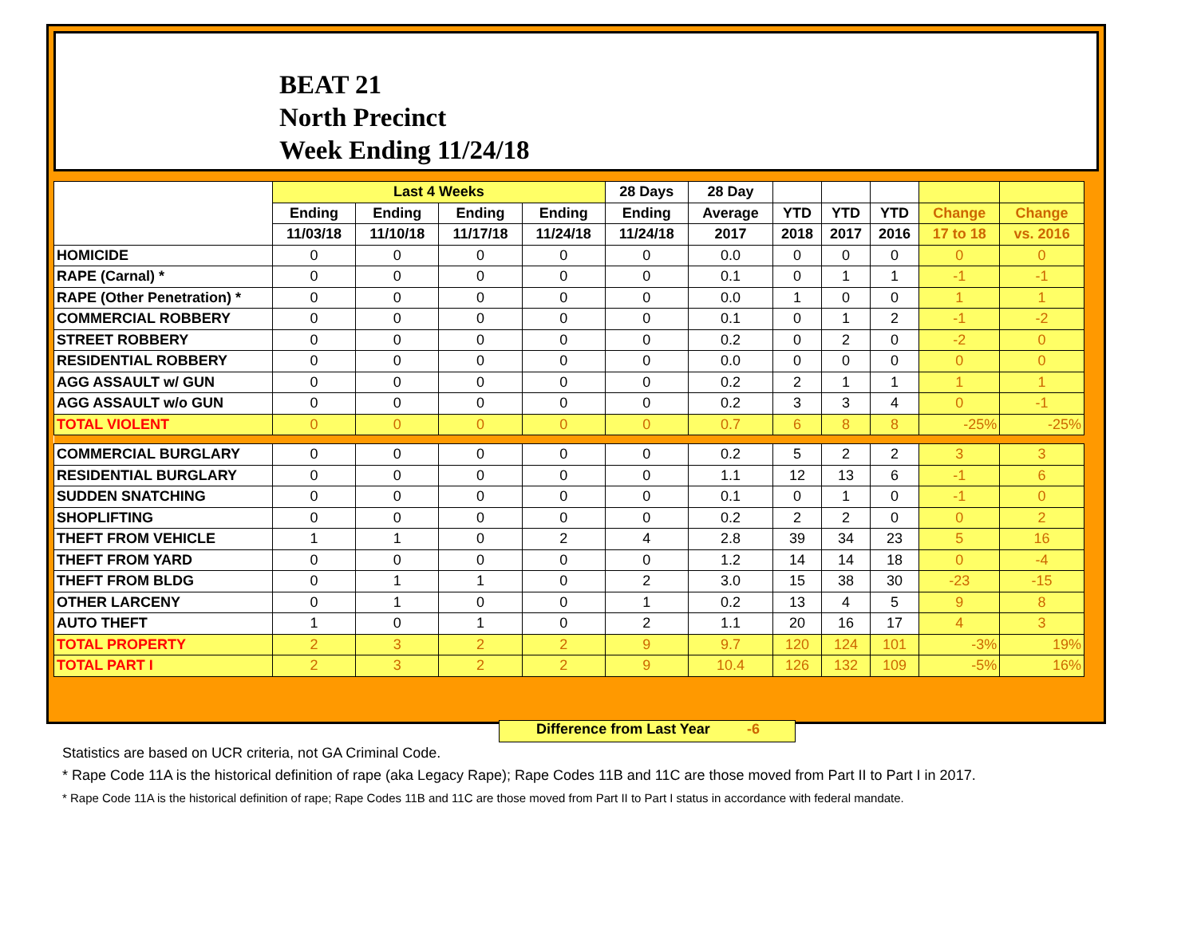BEAT 21
North Precinct
Week Ending 11/24/18
| | Last 4 Weeks | | | | 28 Days | 28 Day | | | | | |
| --- | --- | --- | --- | --- | --- | --- | --- | --- | --- | --- | --- |
| | Ending | Ending | Ending | Ending | Ending | Average | YTD | YTD | YTD | Change | Change |
| | 11/03/18 | 11/10/18 | 11/17/18 | 11/24/18 | 11/24/18 | 2017 | 2018 | 2017 | 2016 | 17 to 18 | vs. 2016 |
| HOMICIDE | 0 | 0 | 0 | 0 | 0 | 0.0 | 0 | 0 | 0 | 0 | 0 |
| RAPE (Carnal) * | 0 | 0 | 0 | 0 | 0 | 0.1 | 0 | 1 | 1 | -1 | -1 |
| RAPE (Other Penetration) * | 0 | 0 | 0 | 0 | 0 | 0.0 | 1 | 0 | 0 | 1 | 1 |
| COMMERCIAL ROBBERY | 0 | 0 | 0 | 0 | 0 | 0.1 | 0 | 1 | 2 | -1 | -2 |
| STREET ROBBERY | 0 | 0 | 0 | 0 | 0 | 0.2 | 0 | 2 | 0 | -2 | 0 |
| RESIDENTIAL ROBBERY | 0 | 0 | 0 | 0 | 0 | 0.0 | 0 | 0 | 0 | 0 | 0 |
| AGG ASSAULT w/ GUN | 0 | 0 | 0 | 0 | 0 | 0.2 | 2 | 1 | 1 | 1 | 1 |
| AGG ASSAULT w/o GUN | 0 | 0 | 0 | 0 | 0 | 0.2 | 3 | 3 | 4 | 0 | -1 |
| TOTAL VIOLENT | 0 | 0 | 0 | 0 | 0 | 0.7 | 6 | 8 | 8 | -25% | -25% |
| COMMERCIAL BURGLARY | 0 | 0 | 0 | 0 | 0 | 0.2 | 5 | 2 | 2 | 3 | 3 |
| RESIDENTIAL BURGLARY | 0 | 0 | 0 | 0 | 0 | 1.1 | 12 | 13 | 6 | -1 | 6 |
| SUDDEN SNATCHING | 0 | 0 | 0 | 0 | 0 | 0.1 | 0 | 1 | 0 | -1 | 0 |
| SHOPLIFTING | 0 | 0 | 0 | 0 | 0 | 0.2 | 2 | 2 | 0 | 0 | 2 |
| THEFT FROM VEHICLE | 1 | 1 | 0 | 2 | 4 | 2.8 | 39 | 34 | 23 | 5 | 16 |
| THEFT FROM YARD | 0 | 0 | 0 | 0 | 0 | 1.2 | 14 | 14 | 18 | 0 | -4 |
| THEFT FROM BLDG | 0 | 1 | 1 | 0 | 2 | 3.0 | 15 | 38 | 30 | -23 | -15 |
| OTHER LARCENY | 0 | 1 | 0 | 0 | 1 | 0.2 | 13 | 4 | 5 | 9 | 8 |
| AUTO THEFT | 1 | 0 | 1 | 0 | 2 | 1.1 | 20 | 16 | 17 | 4 | 3 |
| TOTAL PROPERTY | 2 | 3 | 2 | 2 | 9 | 9.7 | 120 | 124 | 101 | -3% | 19% |
| TOTAL PART I | 2 | 3 | 2 | 2 | 9 | 10.4 | 126 | 132 | 109 | -5% | 16% |
Difference from Last Year -6
Statistics are based on UCR criteria, not GA Criminal Code.
* Rape Code 11A is the historical definition of rape (aka Legacy Rape); Rape Codes 11B and 11C are those moved from Part II to Part I in 2017.
* Rape Code 11A is the historical definition of rape; Rape Codes 11B and 11C are those moved from Part II to Part I status in accordance with federal mandate.